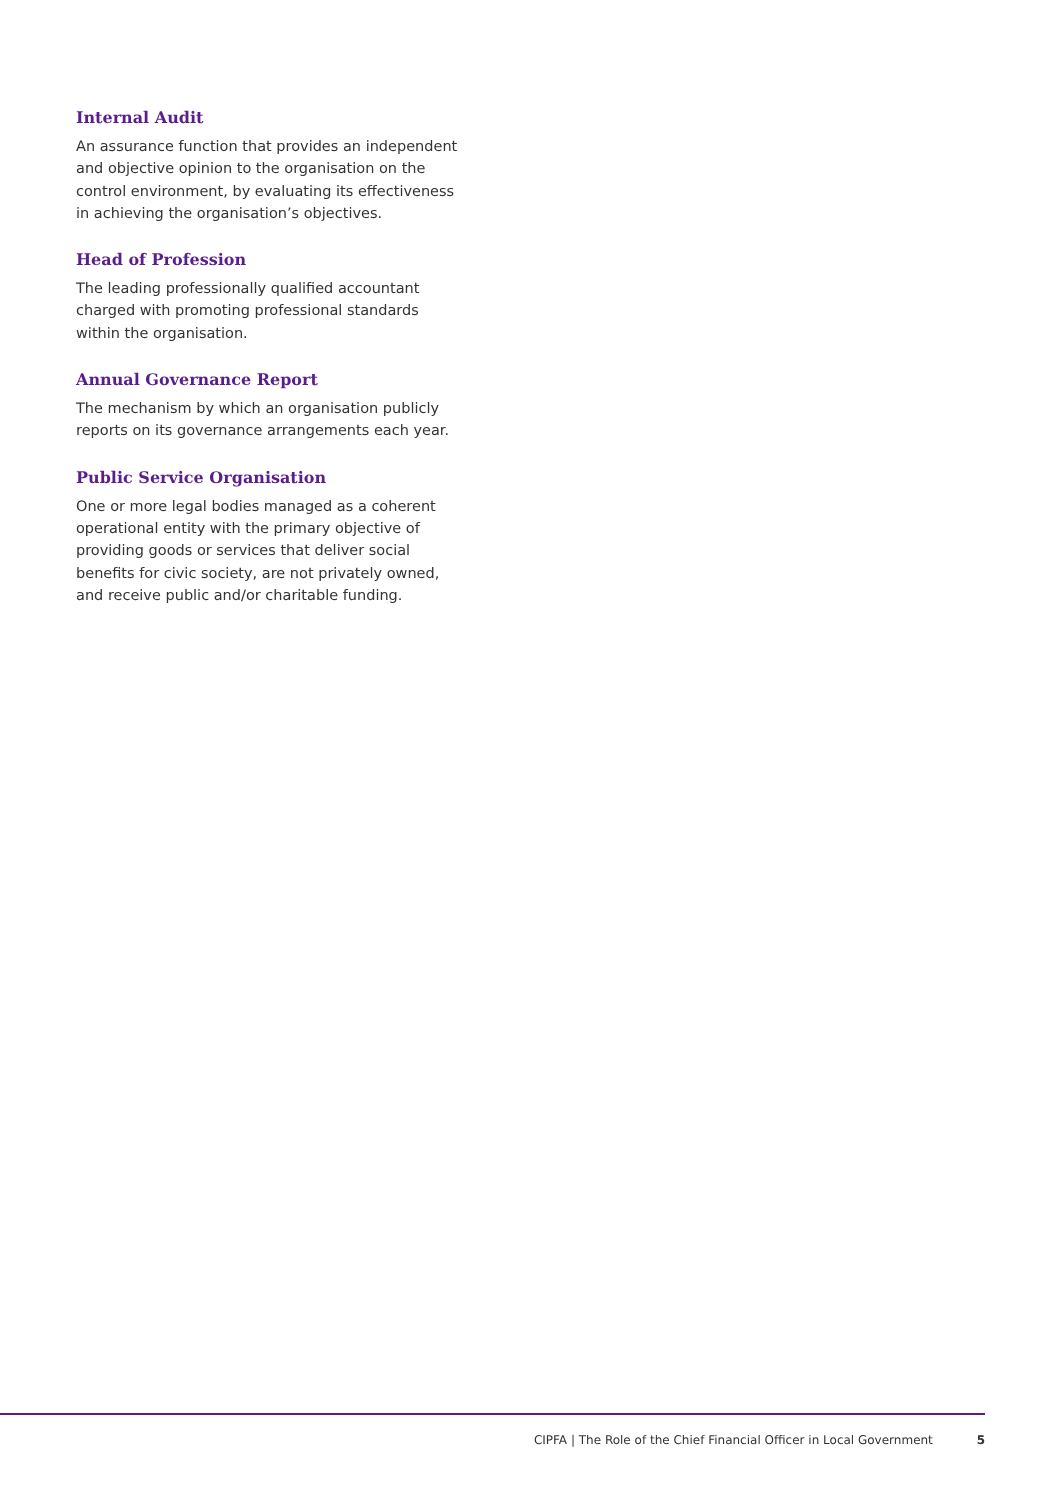Internal Audit
An assurance function that provides an independent and objective opinion to the organisation on the control environment, by evaluating its effectiveness in achieving the organisation’s objectives.
Head of Profession
The leading professionally qualified accountant charged with promoting professional standards within the organisation.
Annual Governance Report
The mechanism by which an organisation publicly reports on its governance arrangements each year.
Public Service Organisation
One or more legal bodies managed as a coherent operational entity with the primary objective of providing goods or services that deliver social benefits for civic society, are not privately owned, and receive public and/or charitable funding.
CIPFA | The Role of the Chief Financial Officer in Local Government 5